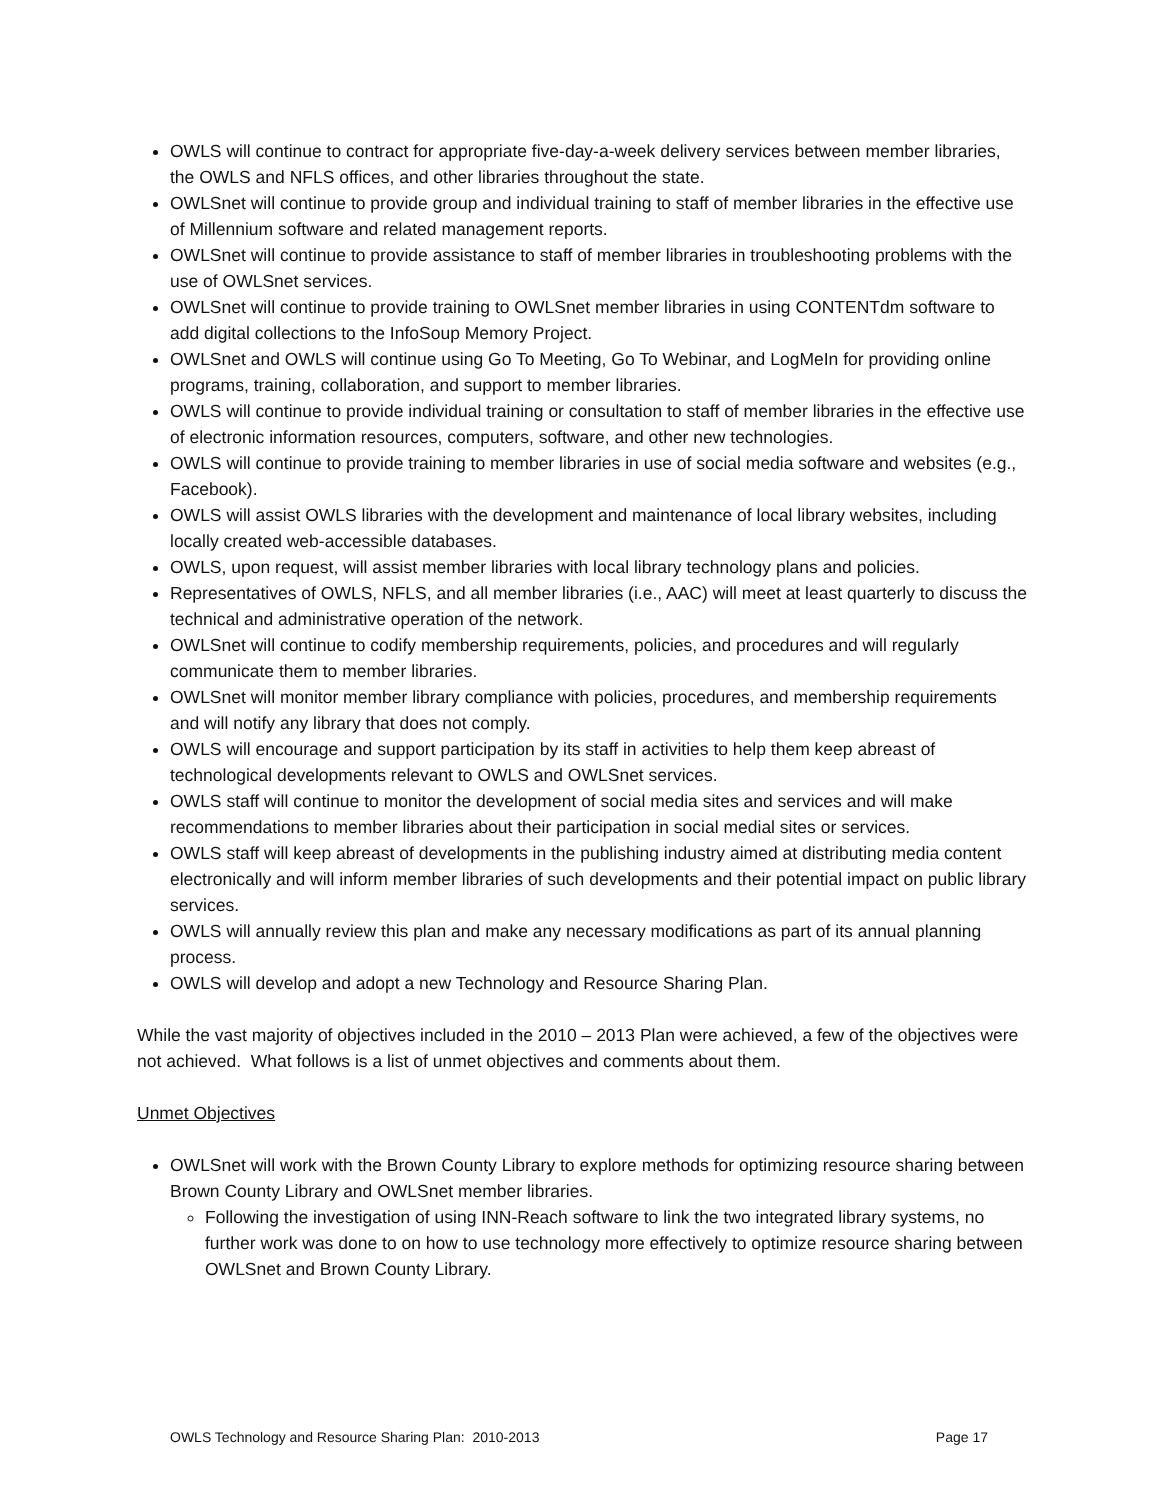OWLS will continue to contract for appropriate five-day-a-week delivery services between member libraries, the OWLS and NFLS offices, and other libraries throughout the state.
OWLSnet will continue to provide group and individual training to staff of member libraries in the effective use of Millennium software and related management reports.
OWLSnet will continue to provide assistance to staff of member libraries in troubleshooting problems with the use of OWLSnet services.
OWLSnet will continue to provide training to OWLSnet member libraries in using CONTENTdm software to add digital collections to the InfoSoup Memory Project.
OWLSnet and OWLS will continue using Go To Meeting, Go To Webinar, and LogMeIn for providing online programs, training, collaboration, and support to member libraries.
OWLS will continue to provide individual training or consultation to staff of member libraries in the effective use of electronic information resources, computers, software, and other new technologies.
OWLS will continue to provide training to member libraries in use of social media software and websites (e.g., Facebook).
OWLS will assist OWLS libraries with the development and maintenance of local library websites, including locally created web-accessible databases.
OWLS, upon request, will assist member libraries with local library technology plans and policies.
Representatives of OWLS, NFLS, and all member libraries (i.e., AAC) will meet at least quarterly to discuss the technical and administrative operation of the network.
OWLSnet will continue to codify membership requirements, policies, and procedures and will regularly communicate them to member libraries.
OWLSnet will monitor member library compliance with policies, procedures, and membership requirements and will notify any library that does not comply.
OWLS will encourage and support participation by its staff in activities to help them keep abreast of technological developments relevant to OWLS and OWLSnet services.
OWLS staff will continue to monitor the development of social media sites and services and will make recommendations to member libraries about their participation in social medial sites or services.
OWLS staff will keep abreast of developments in the publishing industry aimed at distributing media content electronically and will inform member libraries of such developments and their potential impact on public library services.
OWLS will annually review this plan and make any necessary modifications as part of its annual planning process.
OWLS will develop and adopt a new Technology and Resource Sharing Plan.
While the vast majority of objectives included in the 2010 – 2013 Plan were achieved, a few of the objectives were not achieved. What follows is a list of unmet objectives and comments about them.
Unmet Objectives
OWLSnet will work with the Brown County Library to explore methods for optimizing resource sharing between Brown County Library and OWLSnet member libraries.
Following the investigation of using INN-Reach software to link the two integrated library systems, no further work was done to on how to use technology more effectively to optimize resource sharing between OWLSnet and Brown County Library.
OWLS Technology and Resource Sharing Plan: 2010-2013 Page 17